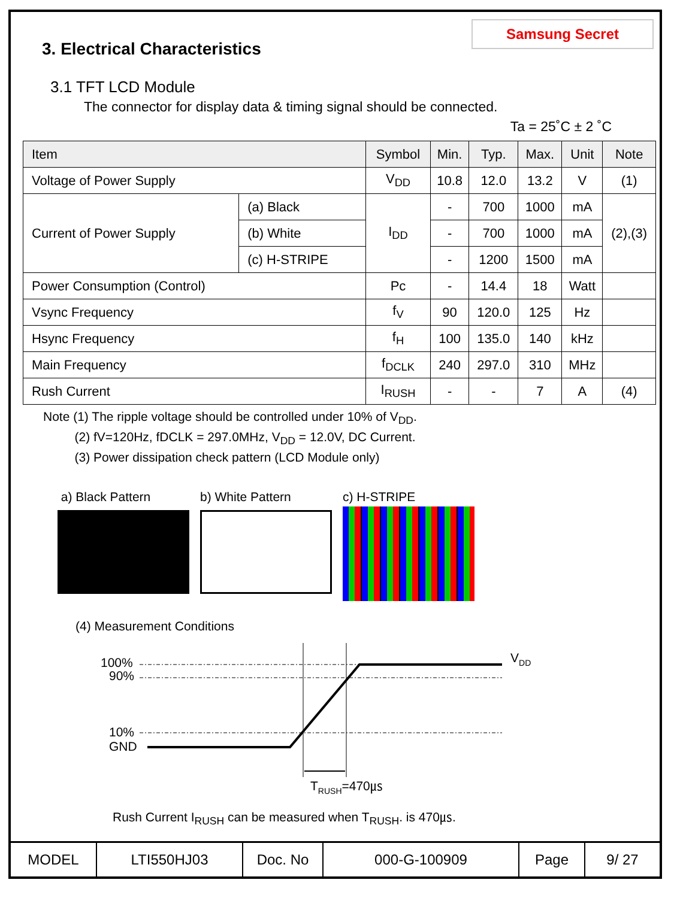Samsung Secret
3. Electrical Characteristics
3.1 TFT LCD Module
The connector for display data & timing signal should be connected.
Ta = 25˚C ± 2 ˚C
| Item | | Symbol | Min. | Typ. | Max. | Unit | Note |
| --- | --- | --- | --- | --- | --- | --- | --- |
| Voltage of Power Supply | | V<sub>DD</sub> | 10.8 | 12.0 | 13.2 | V | (1) |
| Current of Power Supply | (a) Black | I<sub>DD</sub> | - | 700 | 1000 | mA | (2),(3) |
| | (b) White | | - | 700 | 1000 | mA | |
| | (c) H-STRIPE | | - | 1200 | 1500 | mA | |
| Power Consumption (Control) | | Pc | - | 14.4 | 18 | Watt | |
| Vsync Frequency | | f<sub>V</sub> | 90 | 120.0 | 125 | Hz | |
| Hsync Frequency | | f<sub>H</sub> | 100 | 135.0 | 140 | kHz | |
| Main Frequency | | f<sub>DCLK</sub> | 240 | 297.0 | 310 | MHz | |
| Rush Current | | I<sub>RUSH</sub> | - | - | 7 | A | (4) |
Note (1) The ripple voltage should be controlled under 10% of V<sub>DD</sub>.
(2) fV=120Hz, fDCLK = 297.0MHz, V<sub>DD</sub> = 12.0V, DC Current.
(3) Power dissipation check pattern (LCD Module only)
a) Black Pattern b) White Pattern c) H-STRIPE
(4) Measurement Conditions
100%
90%
10%
GND
VDD
TRUSH=470㎲
Rush Current I<sub>RUSH</sub> can be measured when T<sub>RUSH</sub>. is 470㎲.
| MODEL | LTI550HJ03 | Doc. No | 000-G-100909 | Page | 9/ 27 |